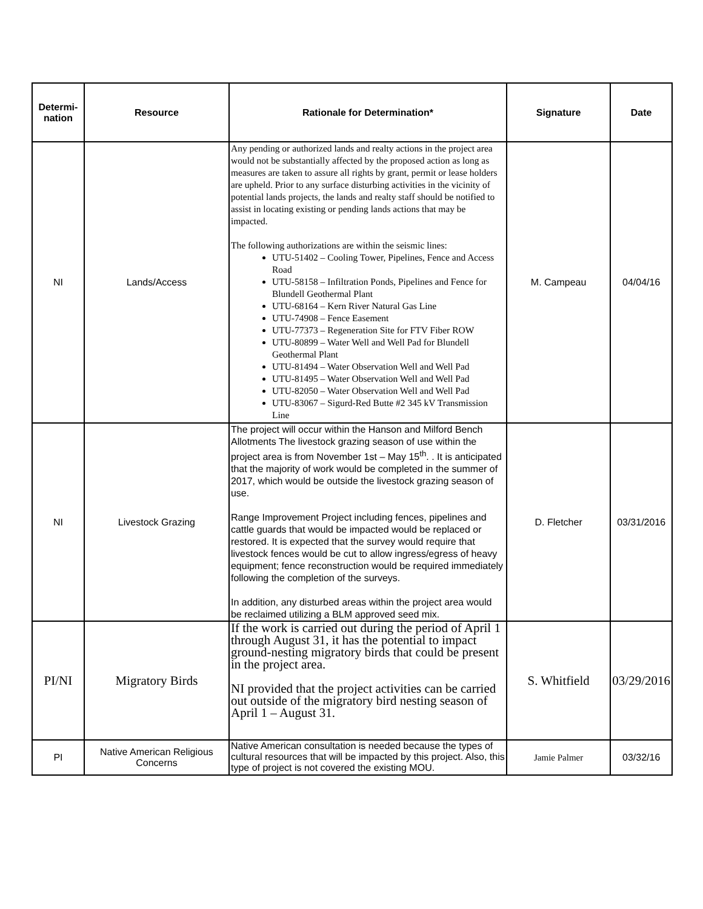| Determi- nation | Resource | Rationale for Determination* | Signature | Date |
| --- | --- | --- | --- | --- |
| NI | Lands/Access | Any pending or authorized lands and realty actions in the project area would not be substantially affected by the proposed action as long as measures are taken to assure all rights by grant, permit or lease holders are upheld. Prior to any surface disturbing activities in the vicinity of potential lands projects, the lands and realty staff should be notified to assist in locating existing or pending lands actions that may be impacted. The following authorizations are within the seismic lines: UTU-51402 – Cooling Tower, Pipelines, Fence and Access Road UTU-58158 – Infiltration Ponds, Pipelines and Fence for Blundell Geothermal Plant UTU-68164 – Kern River Natural Gas Line UTU-74908 – Fence Easement UTU-77373 – Regeneration Site for FTV Fiber ROW UTU-80899 – Water Well and Well Pad for Blundell Geothermal Plant UTU-81494 – Water Observation Well and Well Pad UTU-81495 – Water Observation Well and Well Pad UTU-82050 – Water Observation Well and Well Pad UTU-83067 – Sigurd-Red Butte #2 345 kV Transmission Line | M. Campeau | 04/04/16 |
| NI | Livestock Grazing | The project will occur within the Hanson and Milford Bench Allotments The livestock grazing season of use within the project area is from November 1st – May 15<sup>th</sup>. . It is anticipated that the majority of work would be completed in the summer of 2017, which would be outside the livestock grazing season of use. Range Improvement Project including fences, pipelines and cattle guards that would be impacted would be replaced or restored. It is expected that the survey would require that livestock fences would be cut to allow ingress/egress of heavy equipment; fence reconstruction would be required immediately following the completion of the surveys. In addition, any disturbed areas within the project area would be reclaimed utilizing a BLM approved seed mix. | D. Fletcher | 03/31/2016 |
| PI/NI | Migratory Birds | If the work is carried out during the period of April 1 through August 31, it has the potential to impact ground-nesting migratory birds that could be present in the project area. NI provided that the project activities can be carried out outside of the migratory bird nesting season of April 1 – August 31. | S. Whitfield | 03/29/2016 |
| PI | Native American Religious Concerns | Native American consultation is needed because the types of cultural resources that will be impacted by this project. Also, this type of project is not covered the existing MOU. | Jamie Palmer | 03/32/16 |